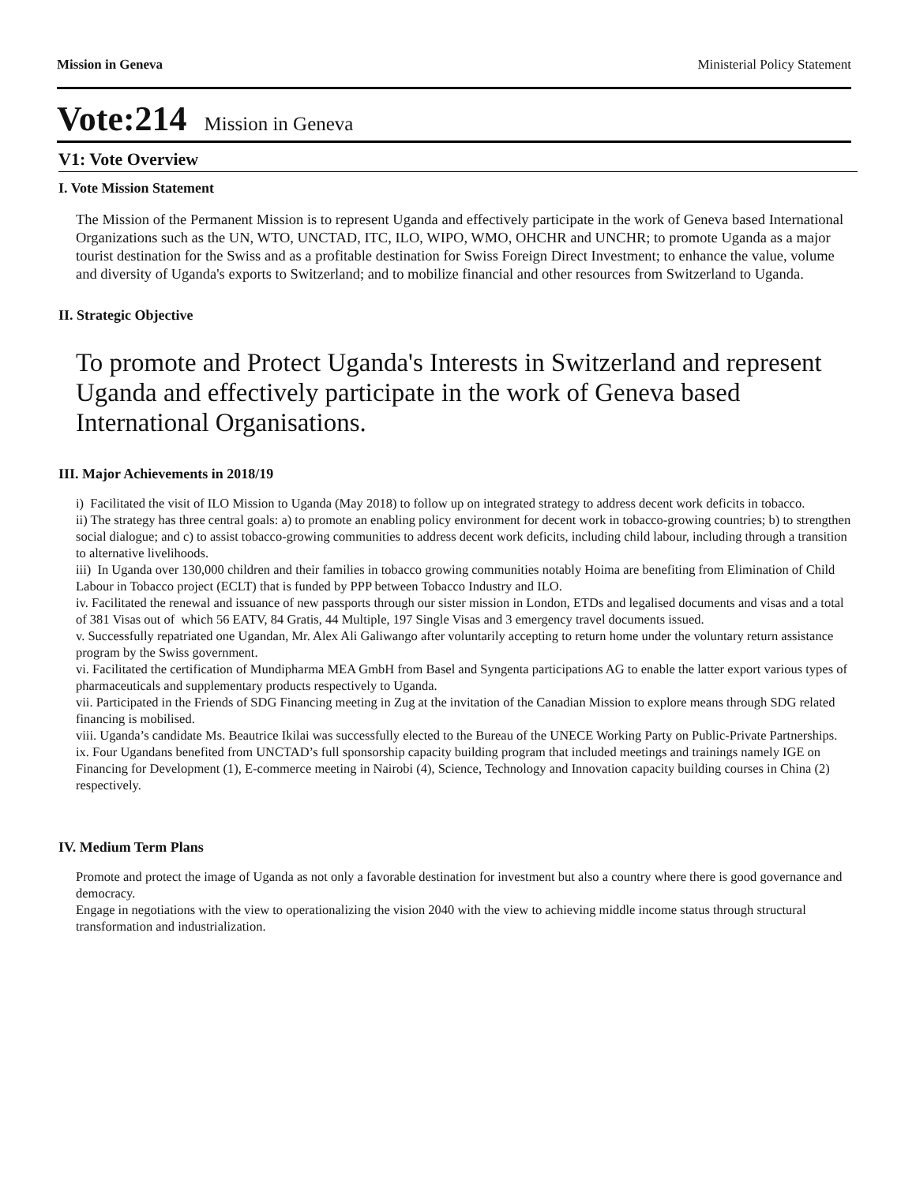Mission in Geneva Ministerial Policy Statement
Vote:214 Mission in Geneva
V1: Vote Overview
I. Vote Mission Statement
The Mission of the Permanent Mission is to represent Uganda and effectively participate in the work of Geneva based International Organizations such as the UN, WTO, UNCTAD, ITC, ILO, WIPO, WMO, OHCHR and UNCHR; to promote Uganda as a major tourist destination for the Swiss and as a profitable destination for Swiss Foreign Direct Investment; to enhance the value, volume and diversity of Uganda's exports to Switzerland; and to mobilize financial and other resources from Switzerland to Uganda.
II. Strategic Objective
To promote and Protect Uganda's Interests in Switzerland and represent Uganda and effectively participate in the work of Geneva based International Organisations.
III. Major Achievements in 2018/19
i) Facilitated the visit of ILO Mission to Uganda (May 2018) to follow up on integrated strategy to address decent work deficits in tobacco.
ii) The strategy has three central goals: a) to promote an enabling policy environment for decent work in tobacco-growing countries; b) to strengthen social dialogue; and c) to assist tobacco-growing communities to address decent work deficits, including child labour, including through a transition to alternative livelihoods.
iii) In Uganda over 130,000 children and their families in tobacco growing communities notably Hoima are benefiting from Elimination of Child Labour in Tobacco project (ECLT) that is funded by PPP between Tobacco Industry and ILO.
iv. Facilitated the renewal and issuance of new passports through our sister mission in London, ETDs and legalised documents and visas and a total of 381 Visas out of which 56 EATV, 84 Gratis, 44 Multiple, 197 Single Visas and 3 emergency travel documents issued.
v. Successfully repatriated one Ugandan, Mr. Alex Ali Galiwango after voluntarily accepting to return home under the voluntary return assistance program by the Swiss government.
vi. Facilitated the certification of Mundipharma MEA GmbH from Basel and Syngenta participations AG to enable the latter export various types of pharmaceuticals and supplementary products respectively to Uganda.
vii. Participated in the Friends of SDG Financing meeting in Zug at the invitation of the Canadian Mission to explore means through SDG related financing is mobilised.
viii. Uganda’s candidate Ms. Beautrice Ikilai was successfully elected to the Bureau of the UNECE Working Party on Public-Private Partnerships.
ix. Four Ugandans benefited from UNCTAD’s full sponsorship capacity building program that included meetings and trainings namely IGE on Financing for Development (1), E-commerce meeting in Nairobi (4), Science, Technology and Innovation capacity building courses in China (2) respectively.
IV. Medium Term Plans
Promote and protect the image of Uganda as not only a favorable destination for investment but also a country where there is good governance and democracy.
Engage in negotiations with the view to operationalizing the vision 2040 with the view to achieving middle income status through structural transformation and industrialization.